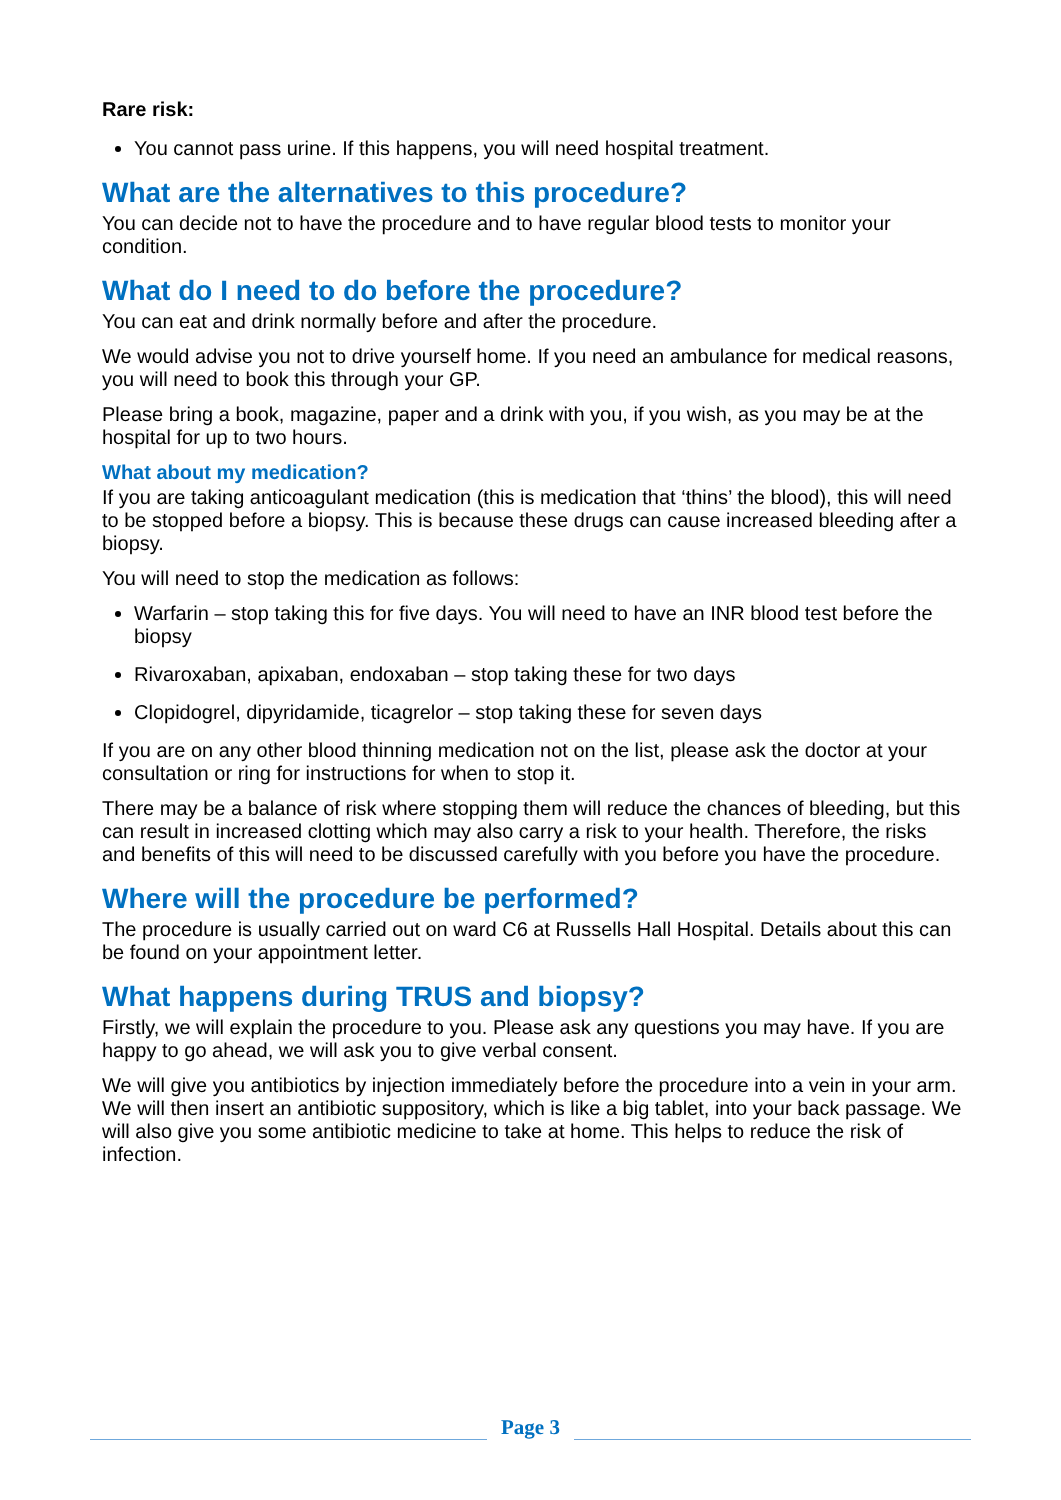Rare risk:
You cannot pass urine. If this happens, you will need hospital treatment.
What are the alternatives to this procedure?
You can decide not to have the procedure and to have regular blood tests to monitor your condition.
What do I need to do before the procedure?
You can eat and drink normally before and after the procedure.
We would advise you not to drive yourself home. If you need an ambulance for medical reasons, you will need to book this through your GP.
Please bring a book, magazine, paper and a drink with you, if you wish, as you may be at the hospital for up to two hours.
What about my medication?
If you are taking anticoagulant medication (this is medication that ‘thins’ the blood), this will need to be stopped before a biopsy. This is because these drugs can cause increased bleeding after a biopsy.
You will need to stop the medication as follows:
Warfarin – stop taking this for five days. You will need to have an INR blood test before the biopsy
Rivaroxaban, apixaban, endoxaban – stop taking these for two days
Clopidogrel, dipyridamide, ticagrelor – stop taking these for seven days
If you are on any other blood thinning medication not on the list, please ask the doctor at your consultation or ring for instructions for when to stop it.
There may be a balance of risk where stopping them will reduce the chances of bleeding, but this can result in increased clotting which may also carry a risk to your health. Therefore, the risks and benefits of this will need to be discussed carefully with you before you have the procedure.
Where will the procedure be performed?
The procedure is usually carried out on ward C6 at Russells Hall Hospital. Details about this can be found on your appointment letter.
What happens during TRUS and biopsy?
Firstly, we will explain the procedure to you. Please ask any questions you may have. If you are happy to go ahead, we will ask you to give verbal consent.
We will give you antibiotics by injection immediately before the procedure into a vein in your arm. We will then insert an antibiotic suppository, which is like a big tablet, into your back passage. We will also give you some antibiotic medicine to take at home. This helps to reduce the risk of infection.
Page 3